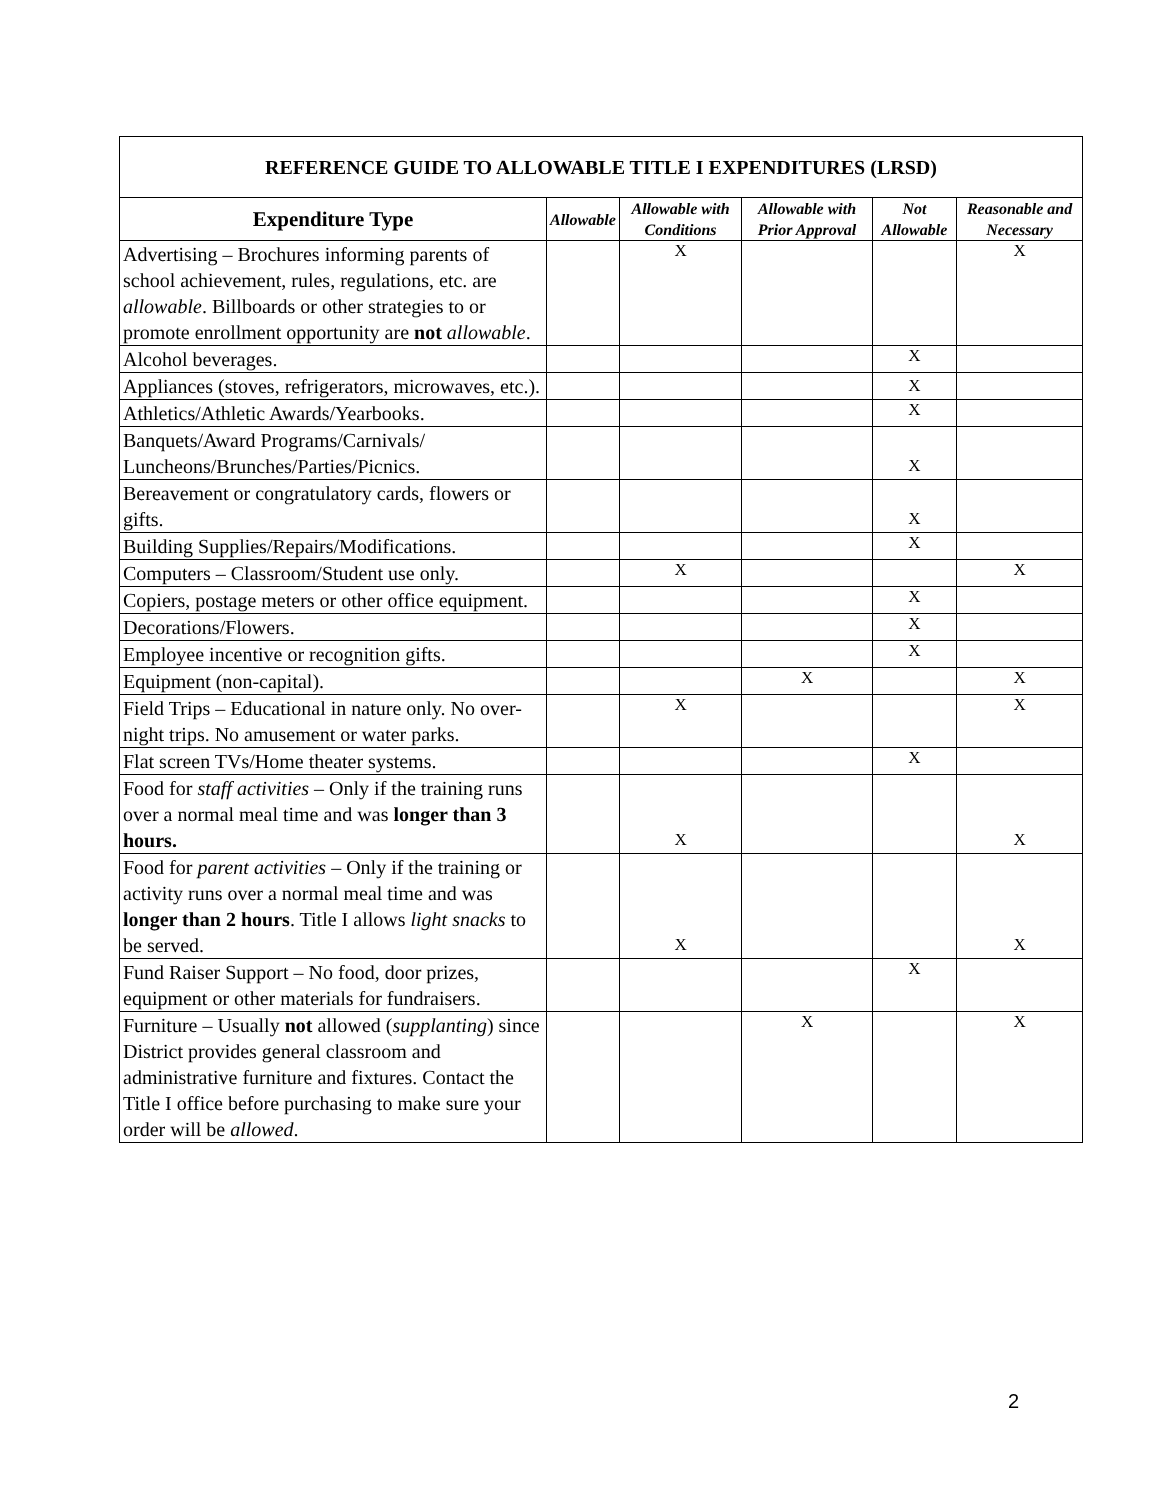| REFERENCE GUIDE TO ALLOWABLE TITLE I EXPENDITURES (LRSD) | | | | | |
| --- | --- | --- | --- | --- | --- |
| Expenditure Type | Allowable | Allowable with Conditions | Allowable with Prior Approval | Not Allowable | Reasonable and Necessary |
| Advertising – Brochures informing parents of school achievement, rules, regulations, etc. are allowable . Billboards or other strategies to or promote enrollment opportunity are not allowable . | | X | | | X |
| Alcohol beverages. | | | | X | |
| Appliances (stoves, refrigerators, microwaves, etc.). | | | | X | |
| Athletics/Athletic Awards/Yearbooks. | | | | X | |
| Banquets/Award Programs/Carnivals/ Luncheons/Brunches/Parties/Picnics. | | | | X | |
| Bereavement or congratulatory cards, flowers or gifts. | | | | X | |
| Building Supplies/Repairs/Modifications. | | | | X | |
| Computers – Classroom/Student use only. | | X | | | X |
| Copiers, postage meters or other office equipment. | | | | X | |
| Decorations/Flowers. | | | | X | |
| Employee incentive or recognition gifts. | | | | X | |
| Equipment (non-capital). | | | X | | X |
| Field Trips – Educational in nature only. No over-night trips. No amusement or water parks. | | X | | | X |
| Flat screen TVs/Home theater systems. | | | | X | |
| Food for staff activities – Only if the training runs over a normal meal time and was longer than 3 hours. | | X | | | X |
| Food for parent activities – Only if the training or activity runs over a normal meal time and was longer than 2 hours . Title I allows light snacks to be served. | | X | | | X |
| Fund Raiser Support – No food, door prizes, equipment or other materials for fundraisers. | | | | X | |
| Furniture – Usually not allowed ( supplanting ) since District provides general classroom and administrative furniture and fixtures. Contact the Title I office before purchasing to make sure your order will be allowed . | | | X | | X |
2